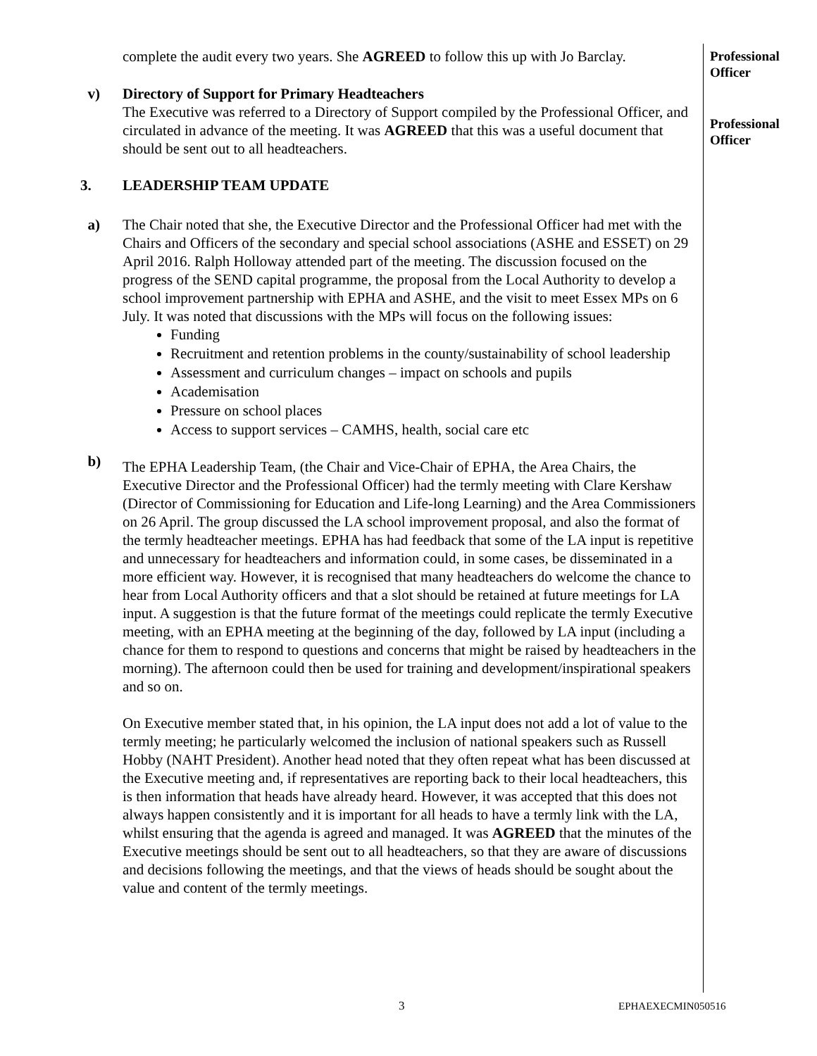Professional
Officer
Professional
Officer
complete the audit every two years. She AGREED to follow this up with Jo Barclay.
v) Directory of Support for Primary Headteachers
The Executive was referred to a Directory of Support compiled by the Professional Officer, and circulated in advance of the meeting. It was AGREED that this was a useful document that should be sent out to all headteachers.
3. LEADERSHIP TEAM UPDATE
a) The Chair noted that she, the Executive Director and the Professional Officer had met with the Chairs and Officers of the secondary and special school associations (ASHE and ESSET) on 29 April 2016. Ralph Holloway attended part of the meeting. The discussion focused on the progress of the SEND capital programme, the proposal from the Local Authority to develop a school improvement partnership with EPHA and ASHE, and the visit to meet Essex MPs on 6 July. It was noted that discussions with the MPs will focus on the following issues:
Funding
Recruitment and retention problems in the county/sustainability of school leadership
Assessment and curriculum changes – impact on schools and pupils
Academisation
Pressure on school places
Access to support services – CAMHS, health, social care etc
b)
The EPHA Leadership Team, (the Chair and Vice-Chair of EPHA, the Area Chairs, the Executive Director and the Professional Officer) had the termly meeting with Clare Kershaw (Director of Commissioning for Education and Life-long Learning) and the Area Commissioners on 26 April. The group discussed the LA school improvement proposal, and also the format of the termly headteacher meetings. EPHA has had feedback that some of the LA input is repetitive and unnecessary for headteachers and information could, in some cases, be disseminated in a more efficient way. However, it is recognised that many headteachers do welcome the chance to hear from Local Authority officers and that a slot should be retained at future meetings for LA input. A suggestion is that the future format of the meetings could replicate the termly Executive meeting, with an EPHA meeting at the beginning of the day, followed by LA input (including a chance for them to respond to questions and concerns that might be raised by headteachers in the morning). The afternoon could then be used for training and development/inspirational speakers and so on.
On Executive member stated that, in his opinion, the LA input does not add a lot of value to the termly meeting; he particularly welcomed the inclusion of national speakers such as Russell Hobby (NAHT President). Another head noted that they often repeat what has been discussed at the Executive meeting and, if representatives are reporting back to their local headteachers, this is then information that heads have already heard. However, it was accepted that this does not always happen consistently and it is important for all heads to have a termly link with the LA, whilst ensuring that the agenda is agreed and managed. It was AGREED that the minutes of the Executive meetings should be sent out to all headteachers, so that they are aware of discussions and decisions following the meetings, and that the views of heads should be sought about the value and content of the termly meetings.
3 EPHAEXECMIN050516